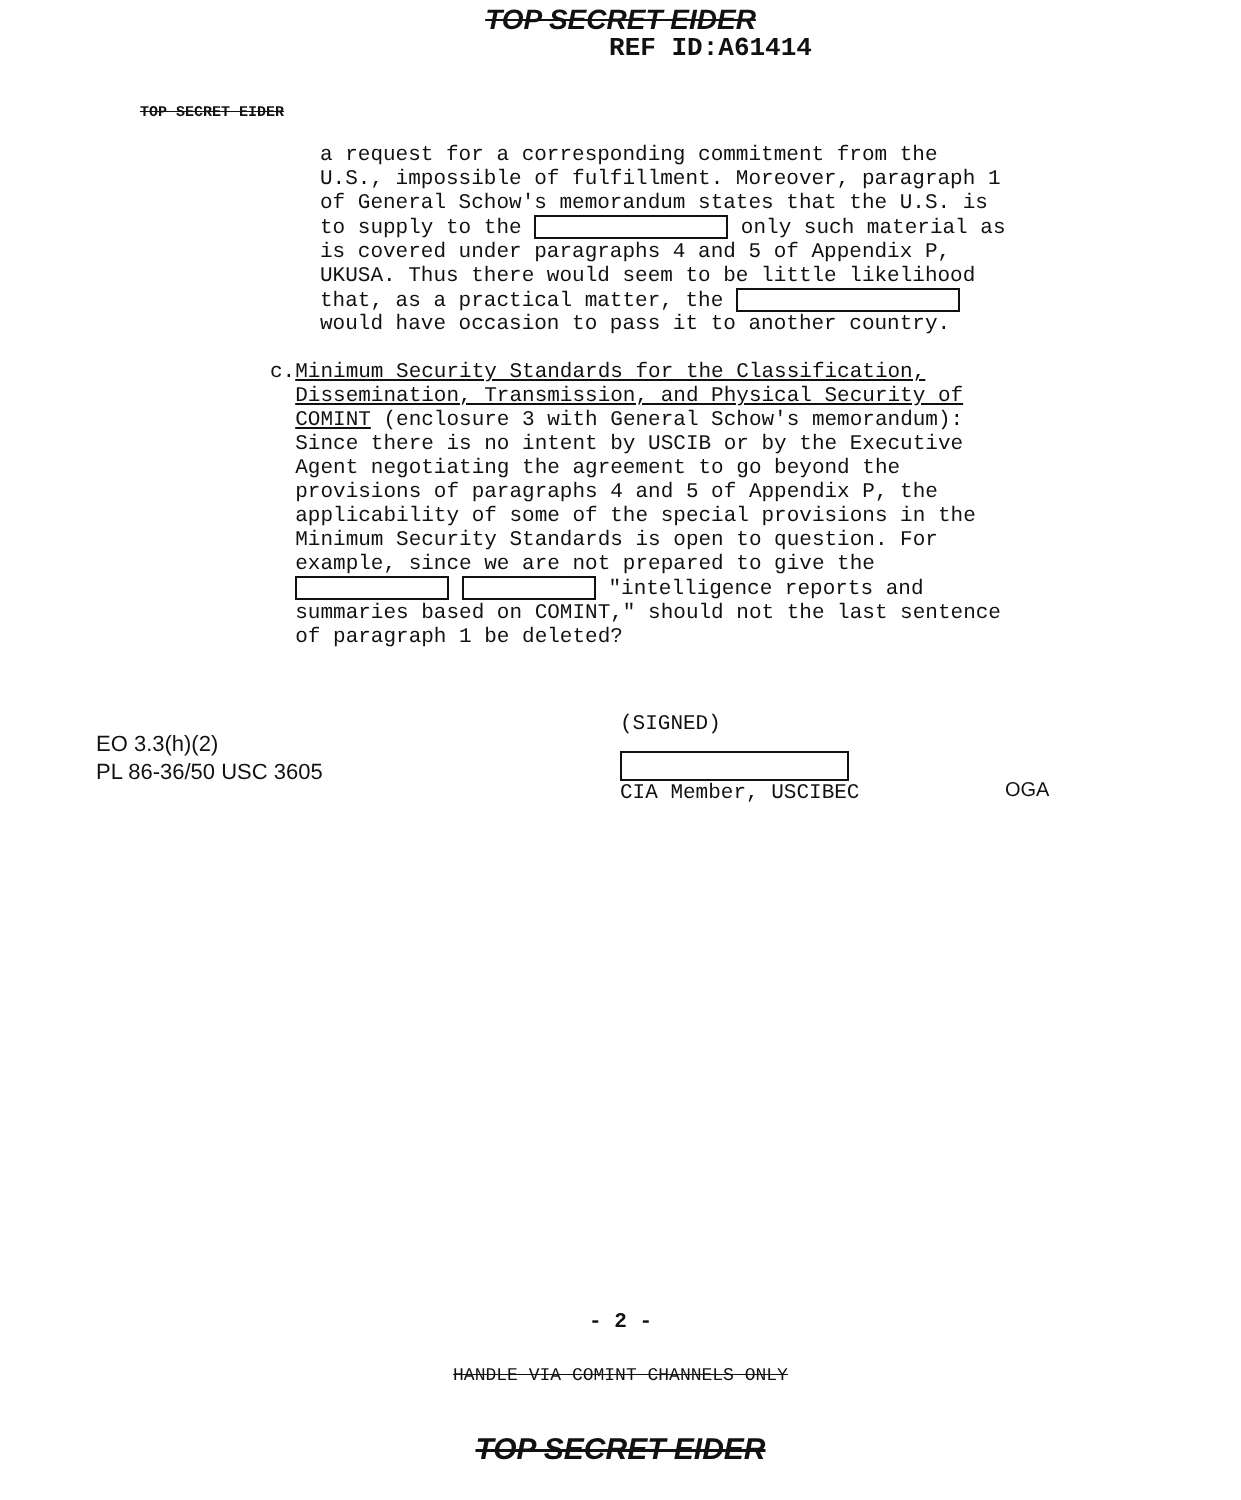TOP SECRET EIDER
REF ID:A61414
TOP SECRET EIDER
a request for a corresponding commitment from the U.S., impossible of fulfillment. Moreover, paragraph 1 of General Schow's memorandum states that the U.S. is to supply to the only such material as is covered under paragraphs 4 and 5 of Appendix P, UKUSA. Thus there would seem to be little likelihood that, as a practical matter, the would have occasion to pass it to another country.
c. Minimum Security Standards for the Classification, Dissemination, Transmission, and Physical Security of COMINT (enclosure 3 with General Schow's memorandum): Since there is no intent by USCIB or by the Executive Agent negotiating the agreement to go beyond the provisions of paragraphs 4 and 5 of Appendix P, the applicability of some of the special provisions in the Minimum Security Standards is open to question. For example, since we are not prepared to give the "intelligence reports and summaries based on COMINT," should not the last sentence of paragraph 1 be deleted?
(SIGNED)
CIA Member, USCIBEC
EO 3.3(h)(2)
PL 86-36/50 USC 3605
OGA
- 2 -
HANDLE VIA COMINT CHANNELS ONLY
TOP SECRET EIDER